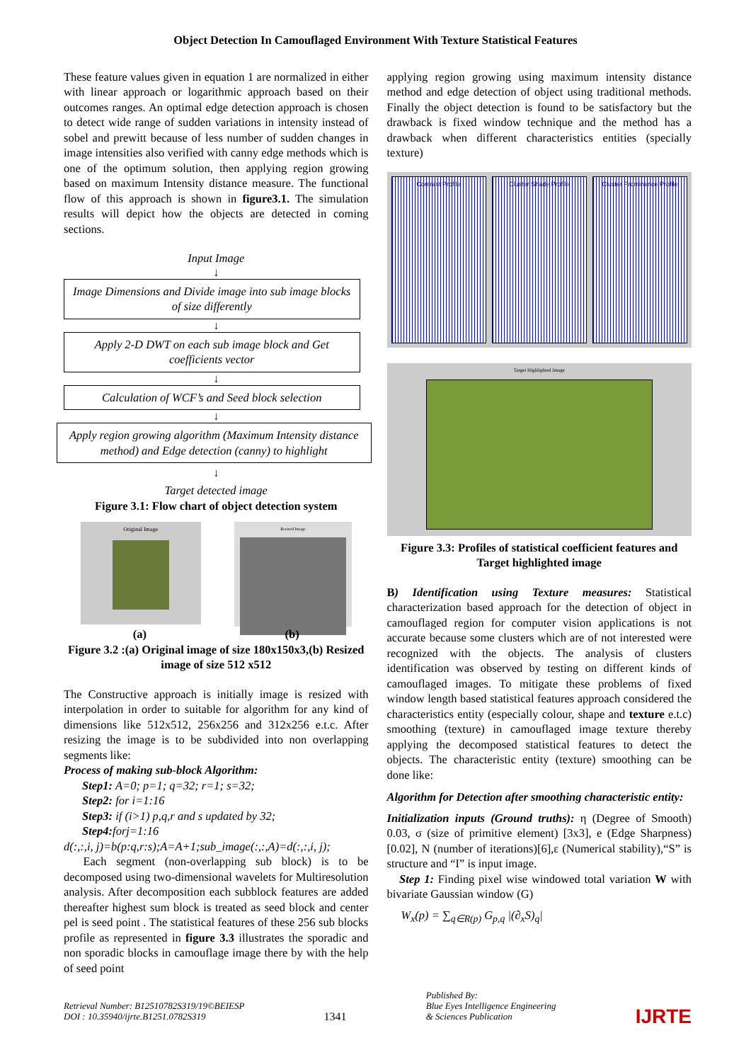Object Detection In Camouflaged Environment With Texture Statistical Features
These feature values given in equation 1 are normalized in either with linear approach or logarithmic approach based on their outcomes ranges. An optimal edge detection approach is chosen to detect wide range of sudden variations in intensity instead of sobel and prewitt because of less number of sudden changes in image intensities also verified with canny edge methods which is one of the optimum solution, then applying region growing based on maximum Intensity distance measure. The functional flow of this approach is shown in figure3.1. The simulation results will depict how the objects are detected in coming sections.
Input Image
↓
Image Dimensions and Divide image into sub image blocks of size differently
↓
Apply 2-D DWT on each sub image block and Get coefficients vector
↓
Calculation of WCF’s and Seed block selection
↓
Apply region growing algorithm (Maximum Intensity distance method) and Edge detection (canny) to highlight
↓
Target detected image
Figure 3.1: Flow chart of object detection system
Original Image
Resized Image
(a) (b)
Figure 3.2 :(a) Original image of size 180x150x3,(b) Resized image of size 512 x512
The Constructive approach is initially image is resized with interpolation in order to suitable for algorithm for any kind of dimensions like 512x512, 256x256 and 312x256 e.t.c. After resizing the image is to be subdivided into non overlapping segments like:
Process of making sub-block Algorithm:
Step1: A=0; p=1; q=32; r=1; s=32;
Step2: for i=1:16
Step3: if (i>1) p,q,r and s updated by 32;
Step4: forj=1:16
d(:,:,i, j)=b(p:q,r:s);A=A+1;sub_image(:,:,A)=d(:,:,i, j);
Each segment (non-overlapping sub block) is to be decomposed using two-dimensional wavelets for Multiresolution analysis. After decomposition each subblock features are added thereafter highest sum block is treated as seed block and center pel is seed point . The statistical features of these 256 sub blocks profile as represented in figure 3.3 illustrates the sporadic and non sporadic blocks in camouflage image there by with the help of seed point
applying region growing using maximum intensity distance method and edge detection of object using traditional methods. Finally the object detection is found to be satisfactory but the drawback is fixed window technique and the method has a drawback when different characteristics entities (specially texture)
Contrast Profile Cluster Shade Profile Cluster Prominence Profile
Target Highlighted Image
Figure 3.3: Profiles of statistical coefficient features and Target highlighted image
B) Identification using Texture measures: Statistical characterization based approach for the detection of object in camouflaged region for computer vision applications is not accurate because some clusters which are of not interested were recognized with the objects. The analysis of clusters identification was observed by testing on different kinds of camouflaged images. To mitigate these problems of fixed window length based statistical features approach considered the characteristics entity (especially colour, shape and texture e.t.c) smoothing (texture) in camouflaged image texture thereby applying the decomposed statistical features to detect the objects. The characteristic entity (texture) smoothing can be done like:
Algorithm for Detection after smoothing characteristic entity:
Initialization inputs (Ground truths): η (Degree of Smooth) 0.03, σ (size of primitive element) [3x3], e (Edge Sharpness)[0.02], N (number of iterations)[6],ε (Numerical stability),“S” is structure and “I” is input image.
Step 1: Finding pixel wise windowed total variation W with bivariate Gaussian window (G)
W<sub>x</sub>(p) = ∑<sub>q∈R(p)</sub> G<sub>p,q</sub> |(∂<sub>x</sub>S)<sub>q</sub>|
Retrieval Number: B12510782S319/19©BEIESP
DOI : 10.35940/ijrte.B1251.0782S319
1341
Published By:
Blue Eyes Intelligence Engineering
& Sciences Publication
IJRTE